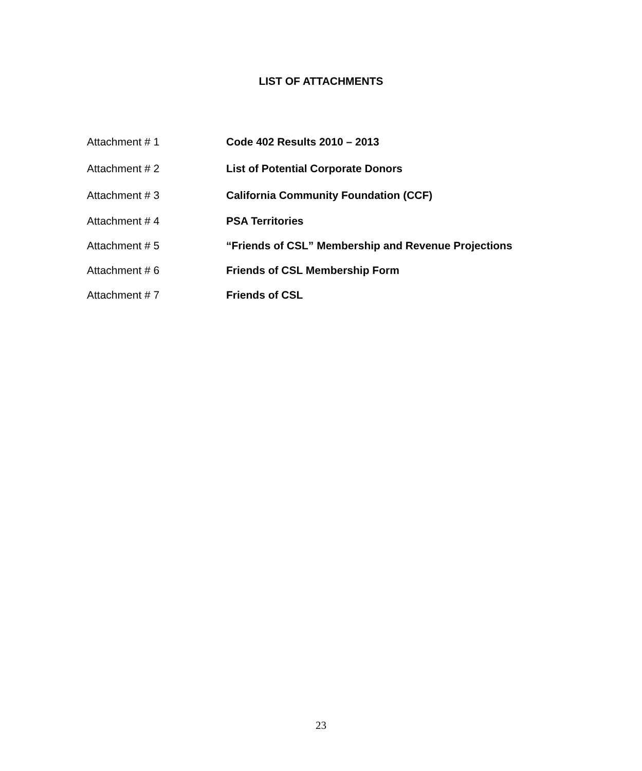LIST OF ATTACHMENTS
Attachment # 1 Code 402 Results 2010 – 2013
Attachment # 2 List of Potential Corporate Donors
Attachment # 3 California Community Foundation (CCF)
Attachment # 4 PSA Territories
Attachment # 5 “Friends of CSL” Membership and Revenue Projections
Attachment # 6 Friends of CSL Membership Form
Attachment # 7 Friends of CSL
23